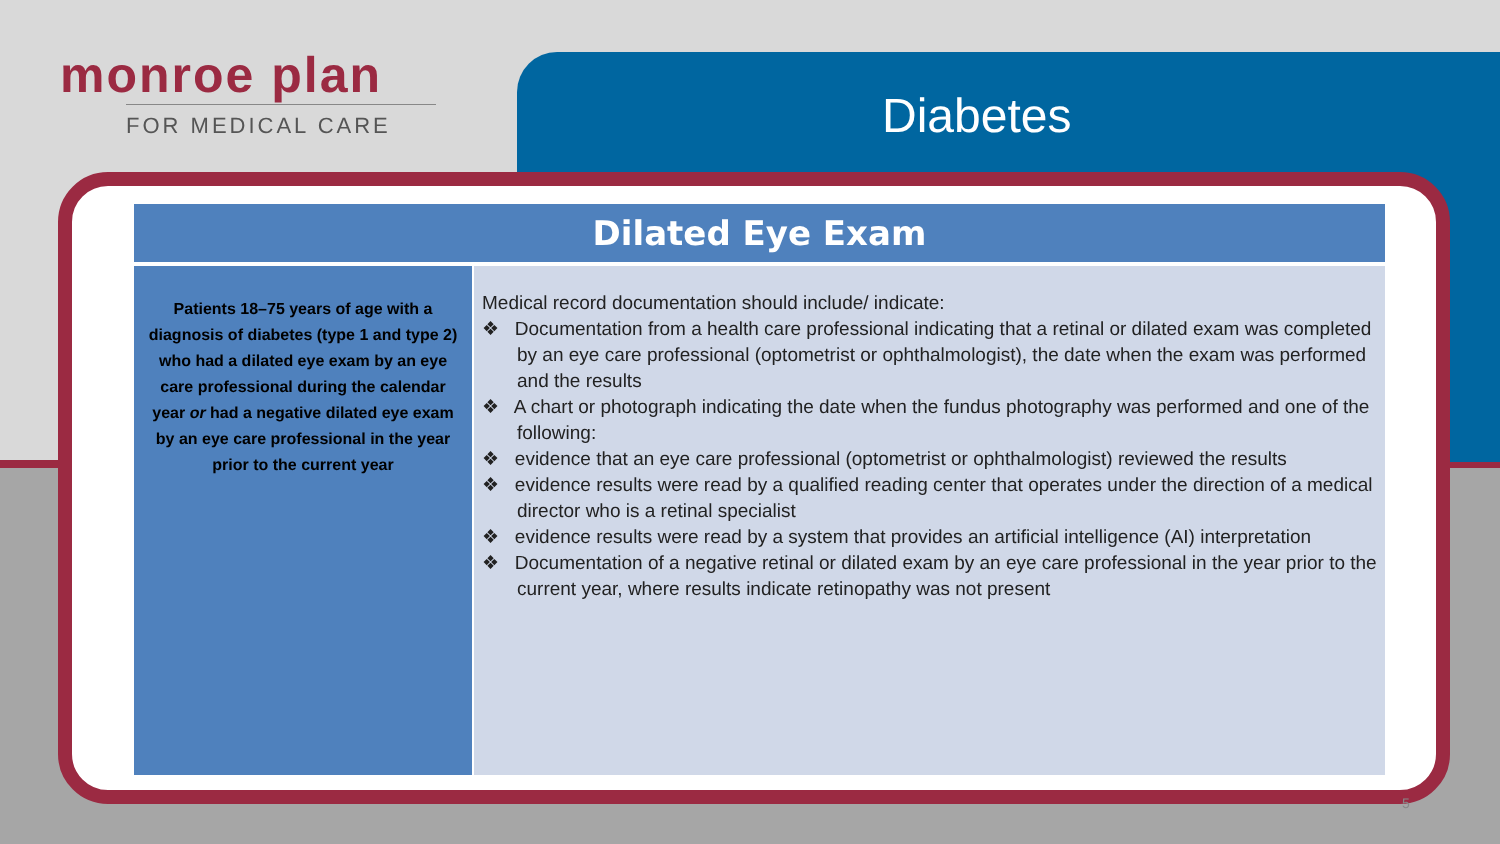monroe plan
FOR MEDICAL CARE
Diabetes
Dilated Eye Exam
| Patients 18–75 years of age with a diagnosis of diabetes (type 1 and type 2) who had a dilated eye exam by an eye care professional during the calendar year or had a negative dilated eye exam by an eye care professional in the year prior to the current year | Medical record documentation should include/ indicate: ❖ Documentation from a health care professional indicating that a retinal or dilated exam was completed by an eye care professional (optometrist or ophthalmologist), the date when the exam was performed and the results ❖ A chart or photograph indicating the date when the fundus photography was performed and one of the following: ❖ evidence that an eye care professional (optometrist or ophthalmologist) reviewed the results ❖ evidence results were read by a qualified reading center that operates under the direction of a medical director who is a retinal specialist ❖ evidence results were read by a system that provides an artificial intelligence (AI) interpretation ❖ Documentation of a negative retinal or dilated exam by an eye care professional in the year prior to the current year, where results indicate retinopathy was not present |
5